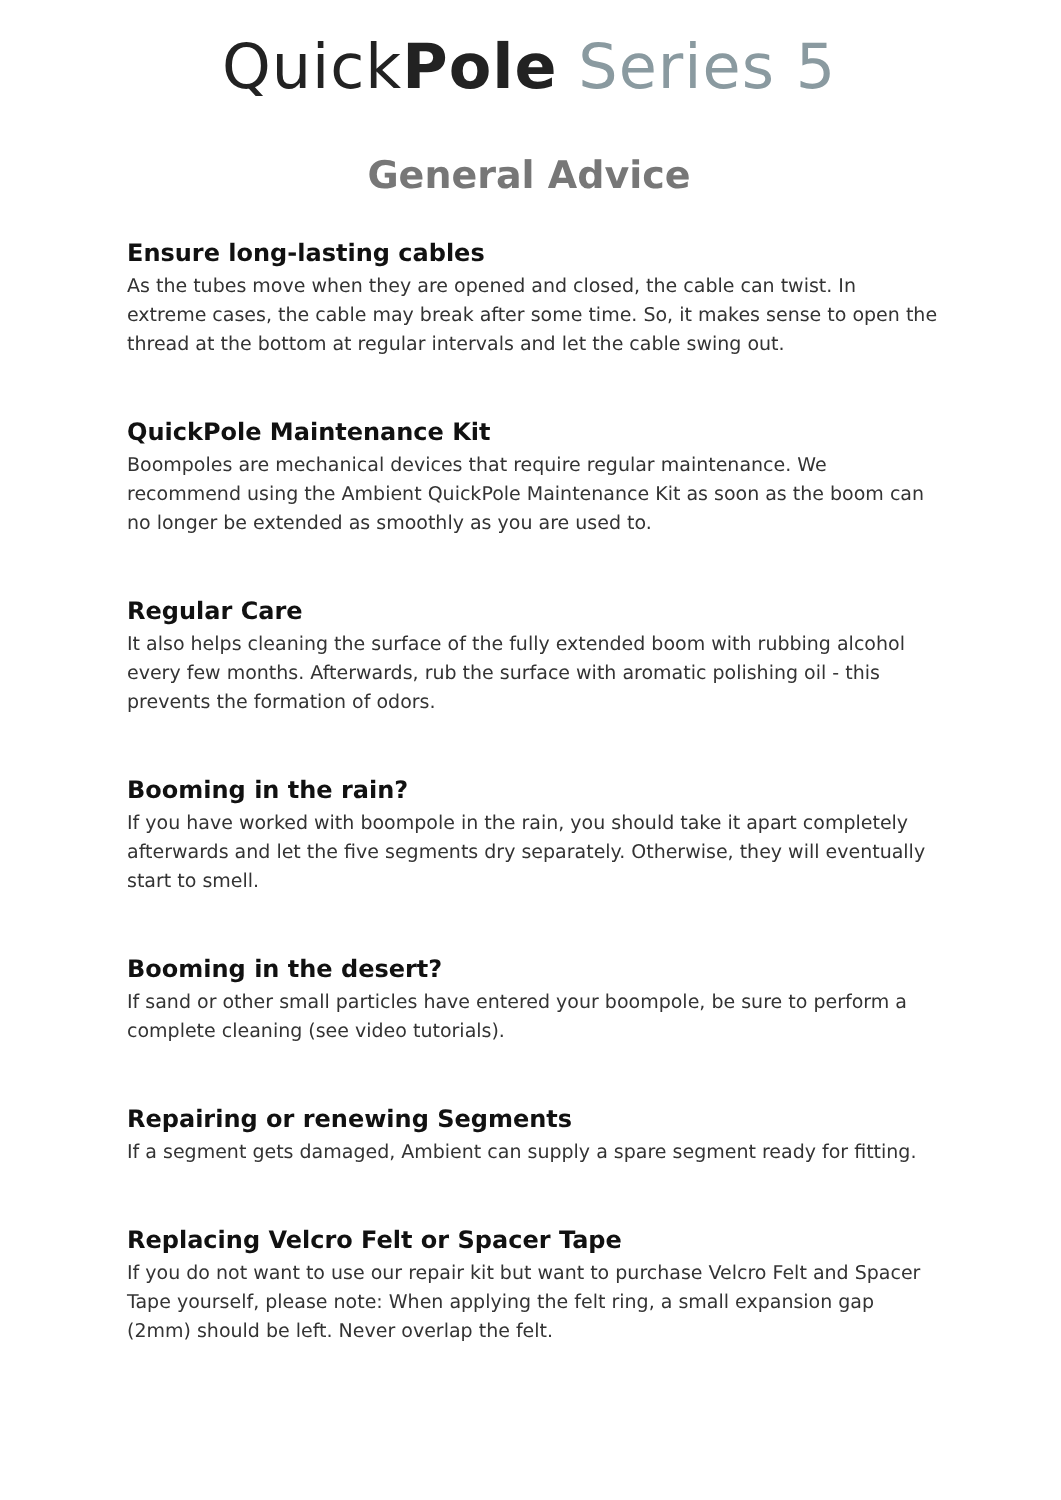QuickPole Series 5
General Advice
Ensure long-lasting cables
As the tubes move when they are opened and closed, the cable can twist. In extreme cases, the cable may break after some time. So, it makes sense to open the thread at the bottom at regular intervals and let the cable swing out.
QuickPole Maintenance Kit
Boompoles are mechanical devices that require regular maintenance. We recommend using the Ambient QuickPole Maintenance Kit as soon as the boom can no longer be extended as smoothly as you are used to.
Regular Care
It also helps cleaning the surface of the fully extended boom with rubbing alcohol every few months. Afterwards, rub the surface with aromatic polishing oil - this prevents the formation of odors.
Booming in the rain?
If you have worked with boompole in the rain, you should take it apart completely afterwards and let the five segments dry separately. Otherwise, they will eventually start to smell.
Booming in the desert?
If sand or other small particles have entered your boompole, be sure to perform a complete cleaning (see video tutorials).
Repairing or renewing Segments
If a segment gets damaged, Ambient can supply a spare segment ready for fitting.
Replacing Velcro Felt or Spacer Tape
If you do not want to use our repair kit but want to purchase Velcro Felt and Spacer Tape yourself, please note: When applying the felt ring, a small expansion gap (2mm) should be left. Never overlap the felt.